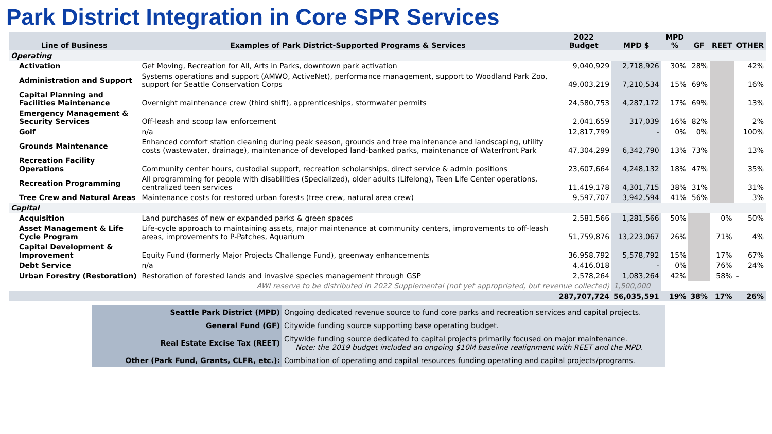Park District Integration in Core SPR Services
| Line of Business | Examples of Park District-Supported Programs & Services | 2022 Budget | MPD $ | MPD % | GF | REET | OTHER |
| --- | --- | --- | --- | --- | --- | --- | --- |
| Operating | | | | | | | |
| Activation | Get Moving, Recreation for All, Arts in Parks, downtown park activation | 9,040,929 | 2,718,926 | 30% | 28% | | 42% |
| Administration and Support | Systems operations and support (AMWO, ActiveNet), performance management, support to Woodland Park Zoo, support for Seattle Conservation Corps | 49,003,219 | 7,210,534 | 15% | 69% | | 16% |
| Capital Planning and Facilities Maintenance | Overnight maintenance crew (third shift), apprenticeships, stormwater permits | 24,580,753 | 4,287,172 | 17% | 69% | | 13% |
| Emergency Management & Security Services | Off-leash and scoop law enforcement | 2,041,659 | 317,039 | 16% | 82% | | 2% |
| Golf | n/a | 12,817,799 | - | 0% | 0% | | 100% |
| Grounds Maintenance | Enhanced comfort station cleaning during peak season, grounds and tree maintenance and landscaping, utility costs (wastewater, drainage), maintenance of developed land-banked parks, maintenance of Waterfront Park | 47,304,299 | 6,342,790 | 13% | 73% | | 13% |
| Recreation Facility Operations | Community center hours, custodial support, recreation scholarships, direct service & admin positions | 23,607,664 | 4,248,132 | 18% | 47% | | 35% |
| Recreation Programming | All programming for people with disabilities (Specialized), older adults (Lifelong), Teen Life Center operations, centralized teen services | 11,419,178 | 4,301,715 | 38% | 31% | | 31% |
| Tree Crew and Natural Areas | Maintenance costs for restored urban forests (tree crew, natural area crew) | 9,597,707 | 3,942,594 | 41% | 56% | | 3% |
| Capital | | | | | | | |
| Acquisition | Land purchases of new or expanded parks & green spaces | 2,581,566 | 1,281,566 | 50% | | 0% | 50% |
| Asset Management & Life Cycle Program | Life-cycle approach to maintaining assets, major maintenance at community centers, improvements to off-leash areas, improvements to P-Patches, Aquarium | 51,759,876 | 13,223,067 | 26% | | 71% | 4% |
| Capital Development & Improvement | Equity Fund (formerly Major Projects Challenge Fund), greenway enhancements | 36,958,792 | 5,578,792 | 15% | | 17% | 67% |
| Debt Service | n/a | 4,416,018 | - | 0% | | 76% | 24% |
| Urban Forestry (Restoration) | Restoration of forested lands and invasive species management through GSP | 2,578,264 | 1,083,264 | 42% | | 58% | - |
| | AWI reserve to be distributed in 2022 Supplemental (not yet appropriated, but revenue collected) | | 1,500,000 | | | | |
| | | 287,707,724 | 56,035,591 | 19% | 38% | 17% | 26% |
| Seattle Park District (MPD) | Ongoing dedicated revenue source to fund core parks and recreation services and capital projects. |
| General Fund (GF) | Citywide funding source supporting base operating budget. |
| Real Estate Excise Tax (REET) | Citywide funding source dedicated to capital projects primarily focused on major maintenance. Note: the 2019 budget included an ongoing $10M baseline realignment with REET and the MPD. |
| Other (Park Fund, Grants, CLFR, etc.): | Combination of operating and capital resources funding operating and capital projects/programs. |